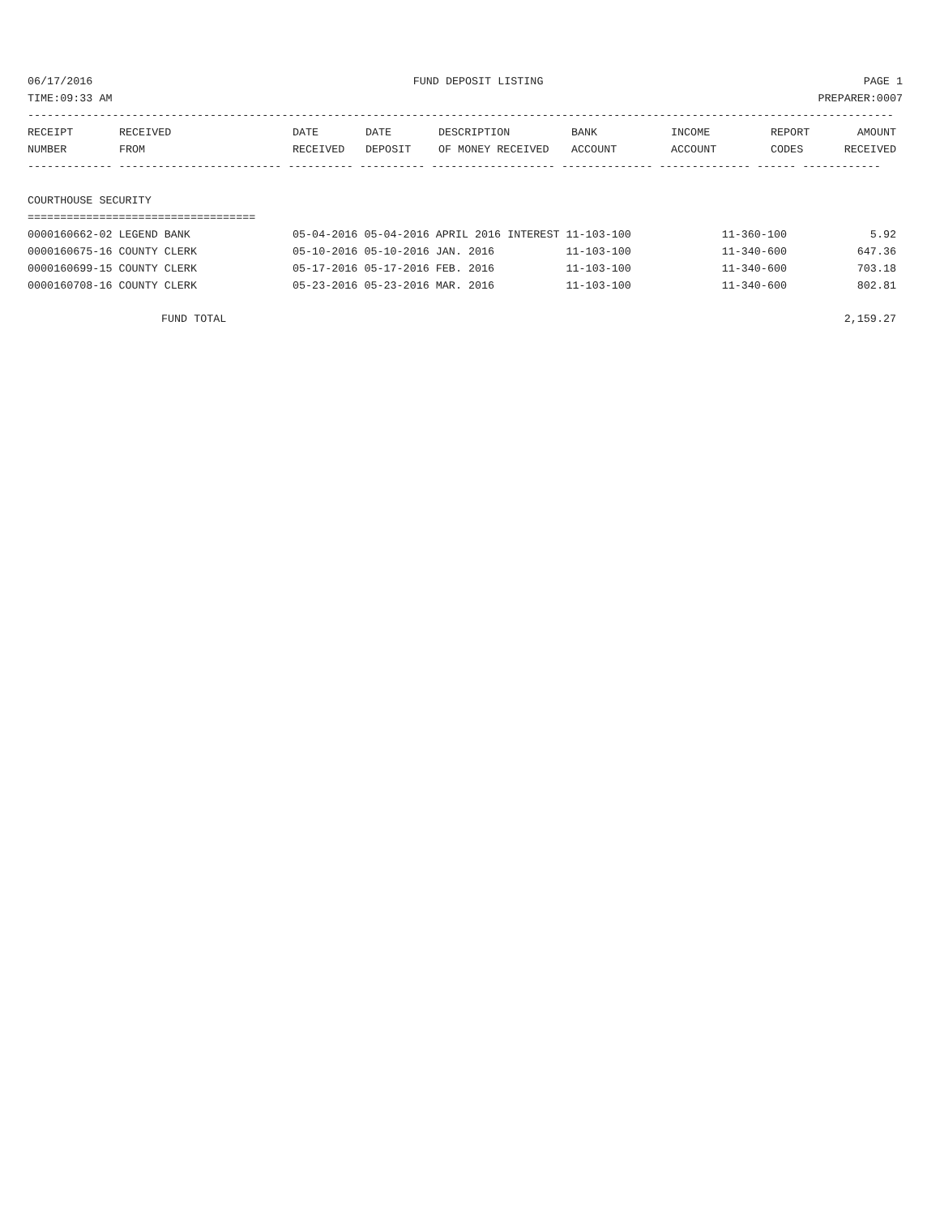06/17/2016 FUND DEPOSIT LISTING PAGE 1
TIME:09:33 AM PREPARER:0007
-------------------------------------------------------------------------------------------------------------------------------------
| RECEIPT NUMBER | RECEIVED FROM | DATE RECEIVED | DATE DEPOSIT | DESCRIPTION OF MONEY RECEIVED | BANK ACCOUNT | INCOME ACCOUNT | REPORT CODES | AMOUNT RECEIVED |
| --- | --- | --- | --- | --- | --- | --- | --- | --- |
------------- ------------------------- ---------- ---------- ------------------- -------------- -------------- ------ ------------

COURTHOUSE SECURITY
===================================
| 0000160662-02 LEGEND BANK | 05-04-2016 05-04-2016 APRIL 2016 INTEREST 11-103-100 | 11-360-100 | 5.92 |
| 0000160675-16 COUNTY CLERK | 05-10-2016 05-10-2016 JAN. 2016 11-103-100 | 11-340-600 | 647.36 |
| 0000160699-15 COUNTY CLERK | 05-17-2016 05-17-2016 FEB. 2016 11-103-100 | 11-340-600 | 703.18 |
| 0000160708-16 COUNTY CLERK | 05-23-2016 05-23-2016 MAR. 2016 11-103-100 | 11-340-600 | 802.81 |
| FUND TOTAL | | | 2,159.27 |